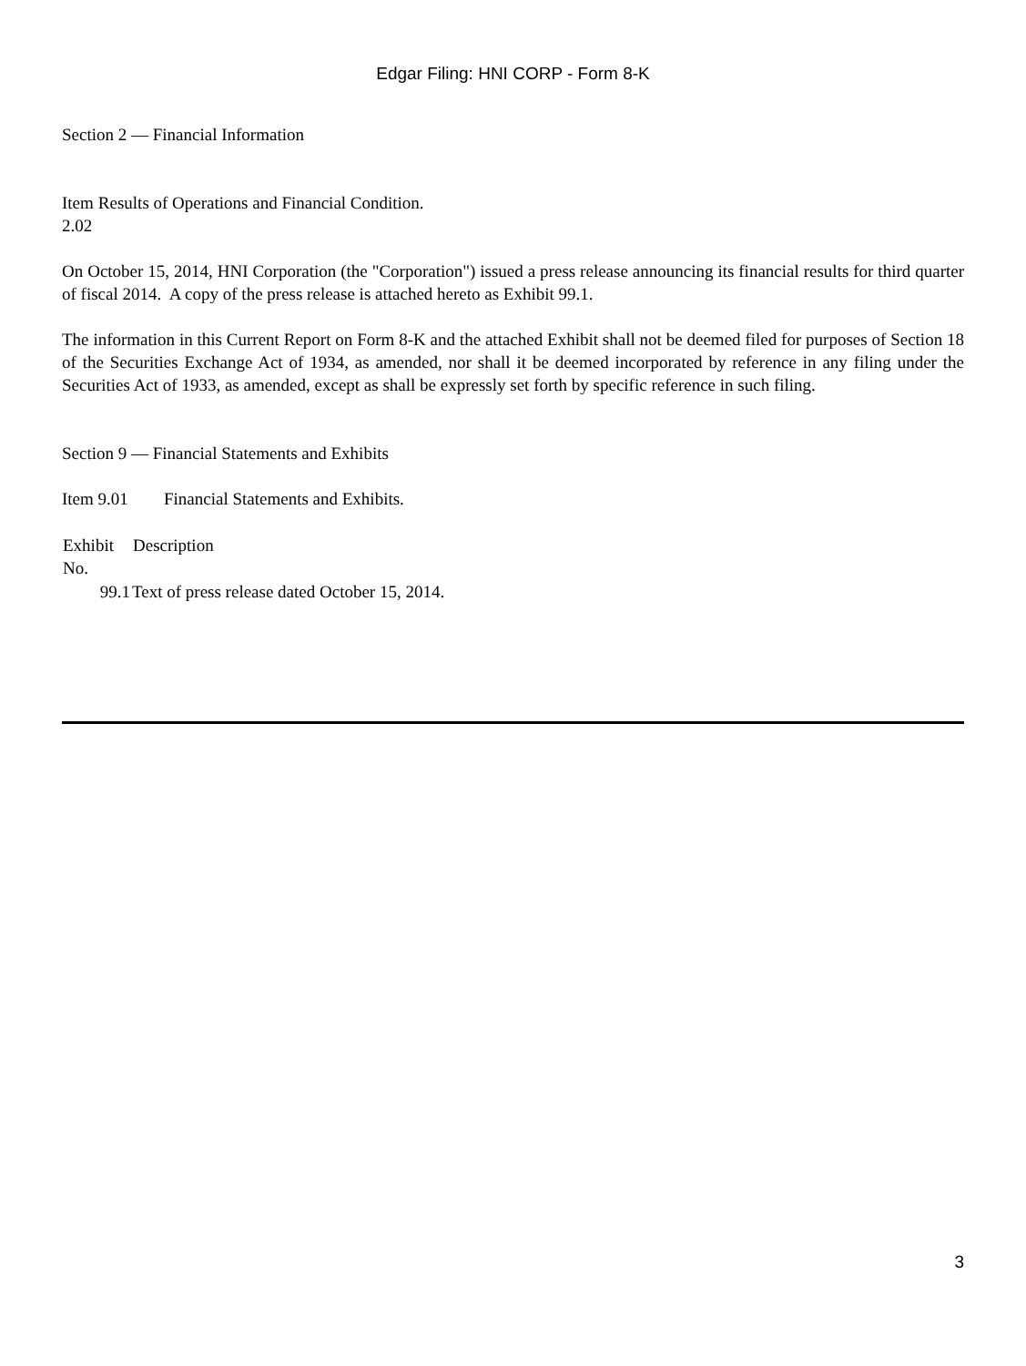Edgar Filing: HNI CORP - Form 8-K
Section 2 — Financial Information
| Item 2.02 | Results of Operations and Financial Condition. |
On October 15, 2014, HNI Corporation (the "Corporation") issued a press release announcing its financial results for third quarter of fiscal 2014. A copy of the press release is attached hereto as Exhibit 99.1.
The information in this Current Report on Form 8-K and the attached Exhibit shall not be deemed filed for purposes of Section 18 of the Securities Exchange Act of 1934, as amended, nor shall it be deemed incorporated by reference in any filing under the Securities Act of 1933, as amended, except as shall be expressly set forth by specific reference in such filing.
Section 9 — Financial Statements and Exhibits
| Item 9.01 | Financial Statements and Exhibits. |
| Exhibit No. | Description |
| --- | --- |
| 99.1 | Text of press release dated October 15, 2014. |
3